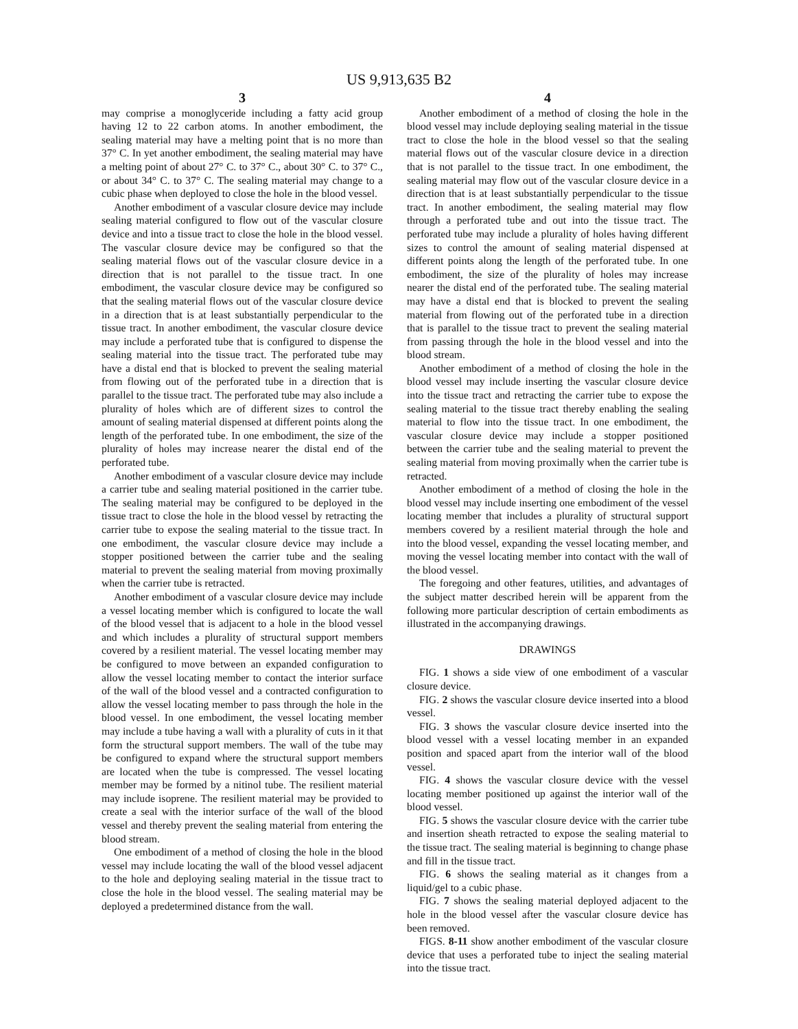US 9,913,635 B2
3
may comprise a monoglyceride including a fatty acid group having 12 to 22 carbon atoms. In another embodiment, the sealing material may have a melting point that is no more than 37° C. In yet another embodiment, the sealing material may have a melting point of about 27° C. to 37° C., about 30° C. to 37° C., or about 34° C. to 37° C. The sealing material may change to a cubic phase when deployed to close the hole in the blood vessel.
Another embodiment of a vascular closure device may include sealing material configured to flow out of the vascular closure device and into a tissue tract to close the hole in the blood vessel. The vascular closure device may be configured so that the sealing material flows out of the vascular closure device in a direction that is not parallel to the tissue tract. In one embodiment, the vascular closure device may be configured so that the sealing material flows out of the vascular closure device in a direction that is at least substantially perpendicular to the tissue tract. In another embodiment, the vascular closure device may include a perforated tube that is configured to dispense the sealing material into the tissue tract. The perforated tube may have a distal end that is blocked to prevent the sealing material from flowing out of the perforated tube in a direction that is parallel to the tissue tract. The perforated tube may also include a plurality of holes which are of different sizes to control the amount of sealing material dispensed at different points along the length of the perforated tube. In one embodiment, the size of the plurality of holes may increase nearer the distal end of the perforated tube.
Another embodiment of a vascular closure device may include a carrier tube and sealing material positioned in the carrier tube. The sealing material may be configured to be deployed in the tissue tract to close the hole in the blood vessel by retracting the carrier tube to expose the sealing material to the tissue tract. In one embodiment, the vascular closure device may include a stopper positioned between the carrier tube and the sealing material to prevent the sealing material from moving proximally when the carrier tube is retracted.
Another embodiment of a vascular closure device may include a vessel locating member which is configured to locate the wall of the blood vessel that is adjacent to a hole in the blood vessel and which includes a plurality of structural support members covered by a resilient material. The vessel locating member may be configured to move between an expanded configuration to allow the vessel locating member to contact the interior surface of the wall of the blood vessel and a contracted configuration to allow the vessel locating member to pass through the hole in the blood vessel. In one embodiment, the vessel locating member may include a tube having a wall with a plurality of cuts in it that form the structural support members. The wall of the tube may be configured to expand where the structural support members are located when the tube is compressed. The vessel locating member may be formed by a nitinol tube. The resilient material may include isoprene. The resilient material may be provided to create a seal with the interior surface of the wall of the blood vessel and thereby prevent the sealing material from entering the blood stream.
One embodiment of a method of closing the hole in the blood vessel may include locating the wall of the blood vessel adjacent to the hole and deploying sealing material in the tissue tract to close the hole in the blood vessel. The sealing material may be deployed a predetermined distance from the wall.
4
Another embodiment of a method of closing the hole in the blood vessel may include deploying sealing material in the tissue tract to close the hole in the blood vessel so that the sealing material flows out of the vascular closure device in a direction that is not parallel to the tissue tract. In one embodiment, the sealing material may flow out of the vascular closure device in a direction that is at least substantially perpendicular to the tissue tract. In another embodiment, the sealing material may flow through a perforated tube and out into the tissue tract. The perforated tube may include a plurality of holes having different sizes to control the amount of sealing material dispensed at different points along the length of the perforated tube. In one embodiment, the size of the plurality of holes may increase nearer the distal end of the perforated tube. The sealing material may have a distal end that is blocked to prevent the sealing material from flowing out of the perforated tube in a direction that is parallel to the tissue tract to prevent the sealing material from passing through the hole in the blood vessel and into the blood stream.
Another embodiment of a method of closing the hole in the blood vessel may include inserting the vascular closure device into the tissue tract and retracting the carrier tube to expose the sealing material to the tissue tract thereby enabling the sealing material to flow into the tissue tract. In one embodiment, the vascular closure device may include a stopper positioned between the carrier tube and the sealing material to prevent the sealing material from moving proximally when the carrier tube is retracted.
Another embodiment of a method of closing the hole in the blood vessel may include inserting one embodiment of the vessel locating member that includes a plurality of structural support members covered by a resilient material through the hole and into the blood vessel, expanding the vessel locating member, and moving the vessel locating member into contact with the wall of the blood vessel.
The foregoing and other features, utilities, and advantages of the subject matter described herein will be apparent from the following more particular description of certain embodiments as illustrated in the accompanying drawings.
DRAWINGS
FIG. 1 shows a side view of one embodiment of a vascular closure device.
FIG. 2 shows the vascular closure device inserted into a blood vessel.
FIG. 3 shows the vascular closure device inserted into the blood vessel with a vessel locating member in an expanded position and spaced apart from the interior wall of the blood vessel.
FIG. 4 shows the vascular closure device with the vessel locating member positioned up against the interior wall of the blood vessel.
FIG. 5 shows the vascular closure device with the carrier tube and insertion sheath retracted to expose the sealing material to the tissue tract. The sealing material is beginning to change phase and fill in the tissue tract.
FIG. 6 shows the sealing material as it changes from a liquid/gel to a cubic phase.
FIG. 7 shows the sealing material deployed adjacent to the hole in the blood vessel after the vascular closure device has been removed.
FIGS. 8-11 show another embodiment of the vascular closure device that uses a perforated tube to inject the sealing material into the tissue tract.